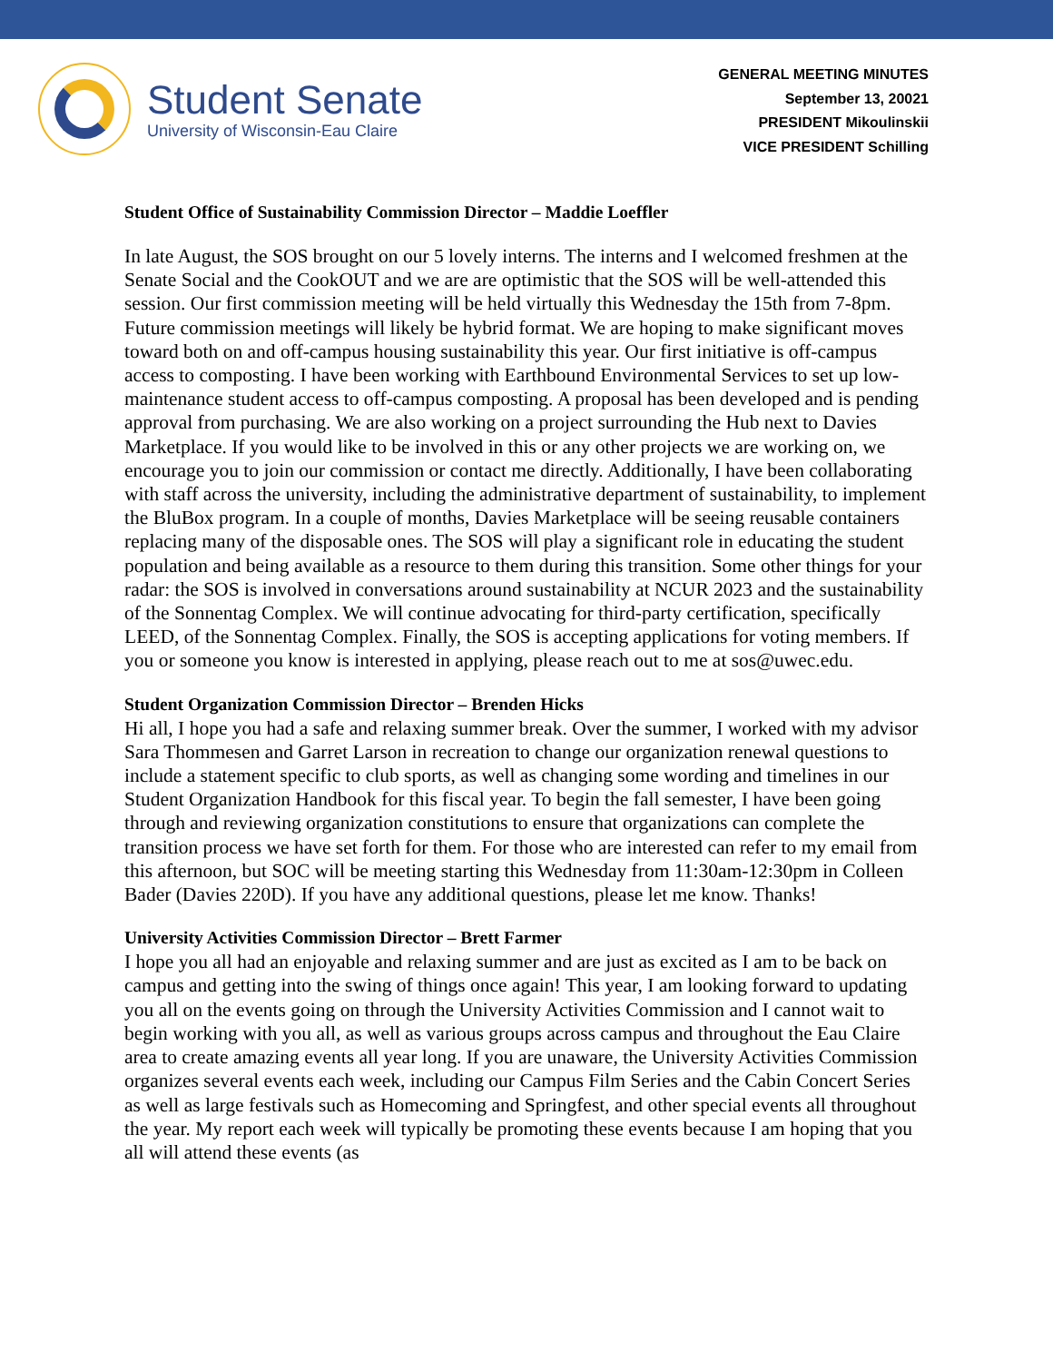Student Senate
University of Wisconsin-Eau Claire
GENERAL MEETING MINUTES
September 13, 20021
PRESIDENT Mikoulinskii
VICE PRESIDENT Schilling
Student Office of Sustainability Commission Director – Maddie Loeffler
In late August, the SOS brought on our 5 lovely interns. The interns and I welcomed freshmen at the Senate Social and the CookOUT and we are are optimistic that the SOS will be well-attended this session. Our first commission meeting will be held virtually this Wednesday the 15th from 7-8pm. Future commission meetings will likely be hybrid format. We are hoping to make significant moves toward both on and off-campus housing sustainability this year. Our first initiative is off-campus access to composting. I have been working with Earthbound Environmental Services to set up low-maintenance student access to off-campus composting. A proposal has been developed and is pending approval from purchasing. We are also working on a project surrounding the Hub next to Davies Marketplace. If you would like to be involved in this or any other projects we are working on, we encourage you to join our commission or contact me directly. Additionally, I have been collaborating with staff across the university, including the administrative department of sustainability, to implement the BluBox program. In a couple of months, Davies Marketplace will be seeing reusable containers replacing many of the disposable ones. The SOS will play a significant role in educating the student population and being available as a resource to them during this transition. Some other things for your radar: the SOS is involved in conversations around sustainability at NCUR 2023 and the sustainability of the Sonnentag Complex. We will continue advocating for third-party certification, specifically LEED, of the Sonnentag Complex. Finally, the SOS is accepting applications for voting members. If you or someone you know is interested in applying, please reach out to me at sos@uwec.edu.
Student Organization Commission Director – Brenden Hicks
Hi all, I hope you had a safe and relaxing summer break. Over the summer, I worked with my advisor Sara Thommesen and Garret Larson in recreation to change our organization renewal questions to include a statement specific to club sports, as well as changing some wording and timelines in our Student Organization Handbook for this fiscal year. To begin the fall semester, I have been going through and reviewing organization constitutions to ensure that organizations can complete the transition process we have set forth for them. For those who are interested can refer to my email from this afternoon, but SOC will be meeting starting this Wednesday from 11:30am-12:30pm in Colleen Bader (Davies 220D). If you have any additional questions, please let me know. Thanks!
University Activities Commission Director – Brett Farmer
I hope you all had an enjoyable and relaxing summer and are just as excited as I am to be back on campus and getting into the swing of things once again! This year, I am looking forward to updating you all on the events going on through the University Activities Commission and I cannot wait to begin working with you all, as well as various groups across campus and throughout the Eau Claire area to create amazing events all year long. If you are unaware, the University Activities Commission organizes several events each week, including our Campus Film Series and the Cabin Concert Series as well as large festivals such as Homecoming and Springfest, and other special events all throughout the year. My report each week will typically be promoting these events because I am hoping that you all will attend these events (as